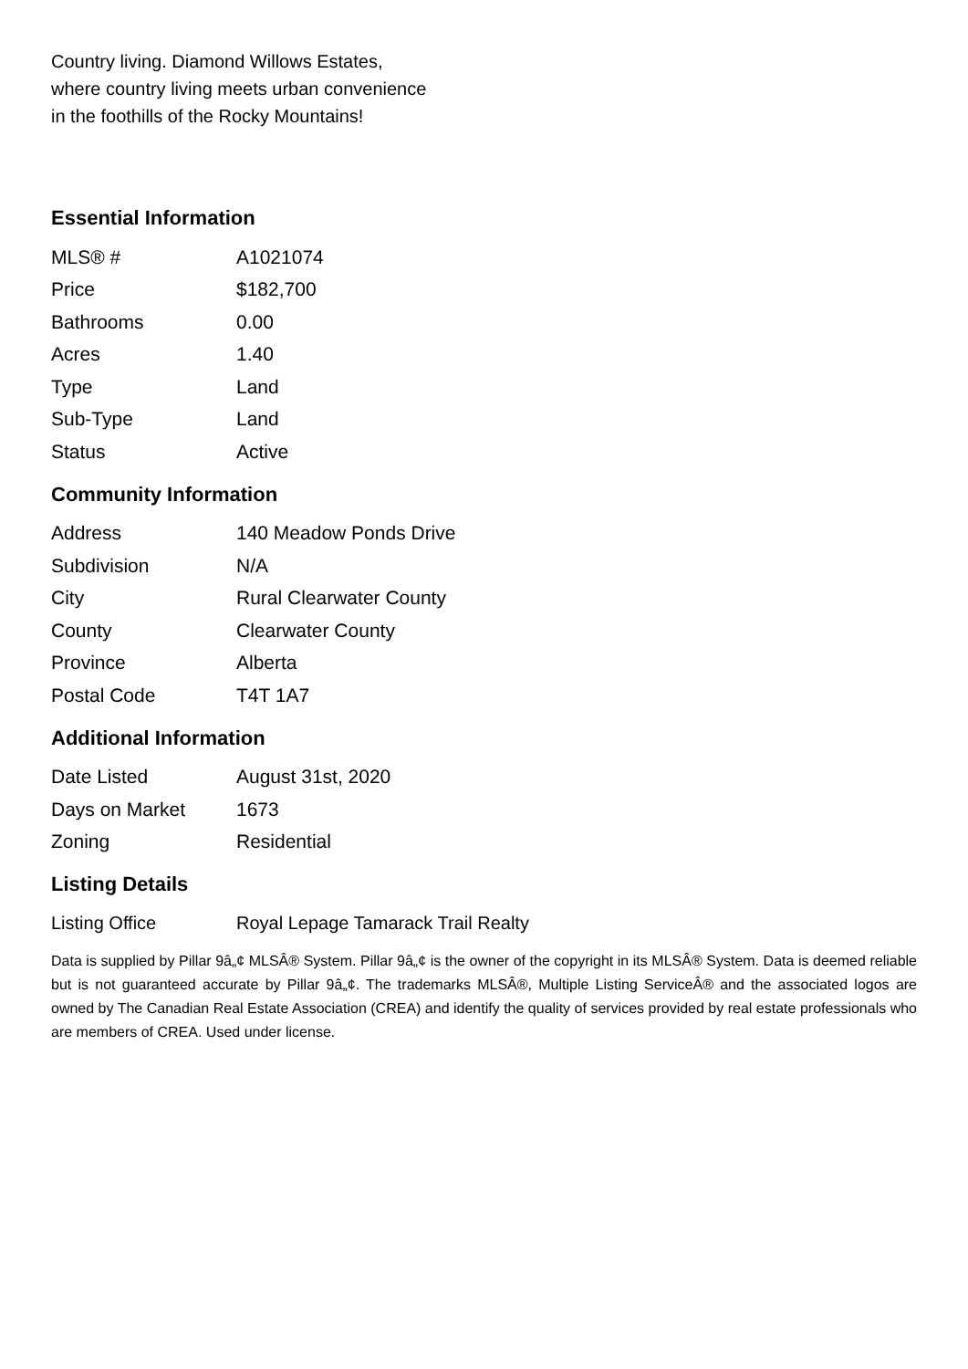Country living. Diamond Willows Estates,
where country living meets urban convenience
in the foothills of the Rocky Mountains!
Essential Information
| MLS® # | A1021074 |
| Price | $182,700 |
| Bathrooms | 0.00 |
| Acres | 1.40 |
| Type | Land |
| Sub-Type | Land |
| Status | Active |
Community Information
| Address | 140 Meadow Ponds Drive |
| Subdivision | N/A |
| City | Rural Clearwater County |
| County | Clearwater County |
| Province | Alberta |
| Postal Code | T4T 1A7 |
Additional Information
| Date Listed | August 31st, 2020 |
| Days on Market | 1673 |
| Zoning | Residential |
Listing Details
| Listing Office | Royal Lepage Tamarack Trail Realty |
Data is supplied by Pillar 9â„¢ MLSÂ® System. Pillar 9â„¢ is the owner of the copyright in its MLSÂ® System. Data is deemed reliable but is not guaranteed accurate by Pillar 9â„¢. The trademarks MLSÂ®, Multiple Listing ServiceÂ® and the associated logos are owned by The Canadian Real Estate Association (CREA) and identify the quality of services provided by real estate professionals who are members of CREA. Used under license.